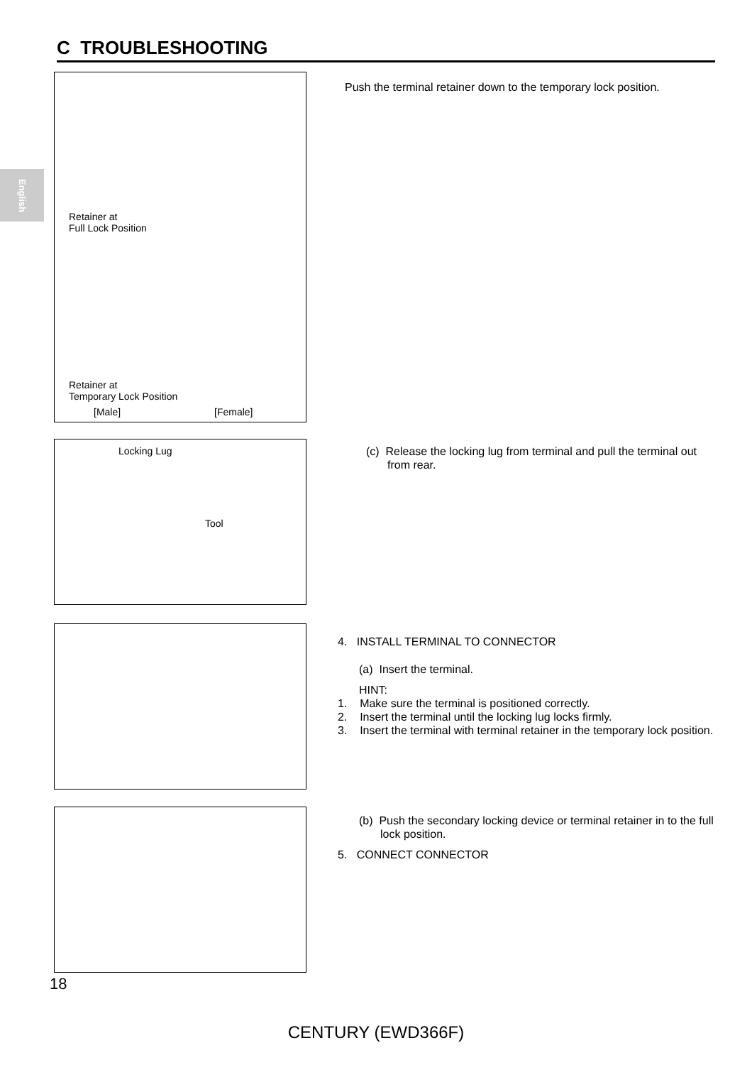C TROUBLESHOOTING
English
Retainer at
Full Lock Position
Retainer at
Temporary Lock Position
[Male] [Female]
Push the terminal retainer down to the temporary lock position.
Locking Lug
Tool
(c) Release the locking lug from terminal and pull the terminal out from rear.
4. INSTALL TERMINAL TO CONNECTOR
(a) Insert the terminal.
HINT:
1. Make sure the terminal is positioned correctly.
2. Insert the terminal until the locking lug locks firmly.
3. Insert the terminal with terminal retainer in the temporary lock position.
(b) Push the secondary locking device or terminal retainer in to the full lock position.
5. CONNECT CONNECTOR
18
CENTURY (EWD366F)